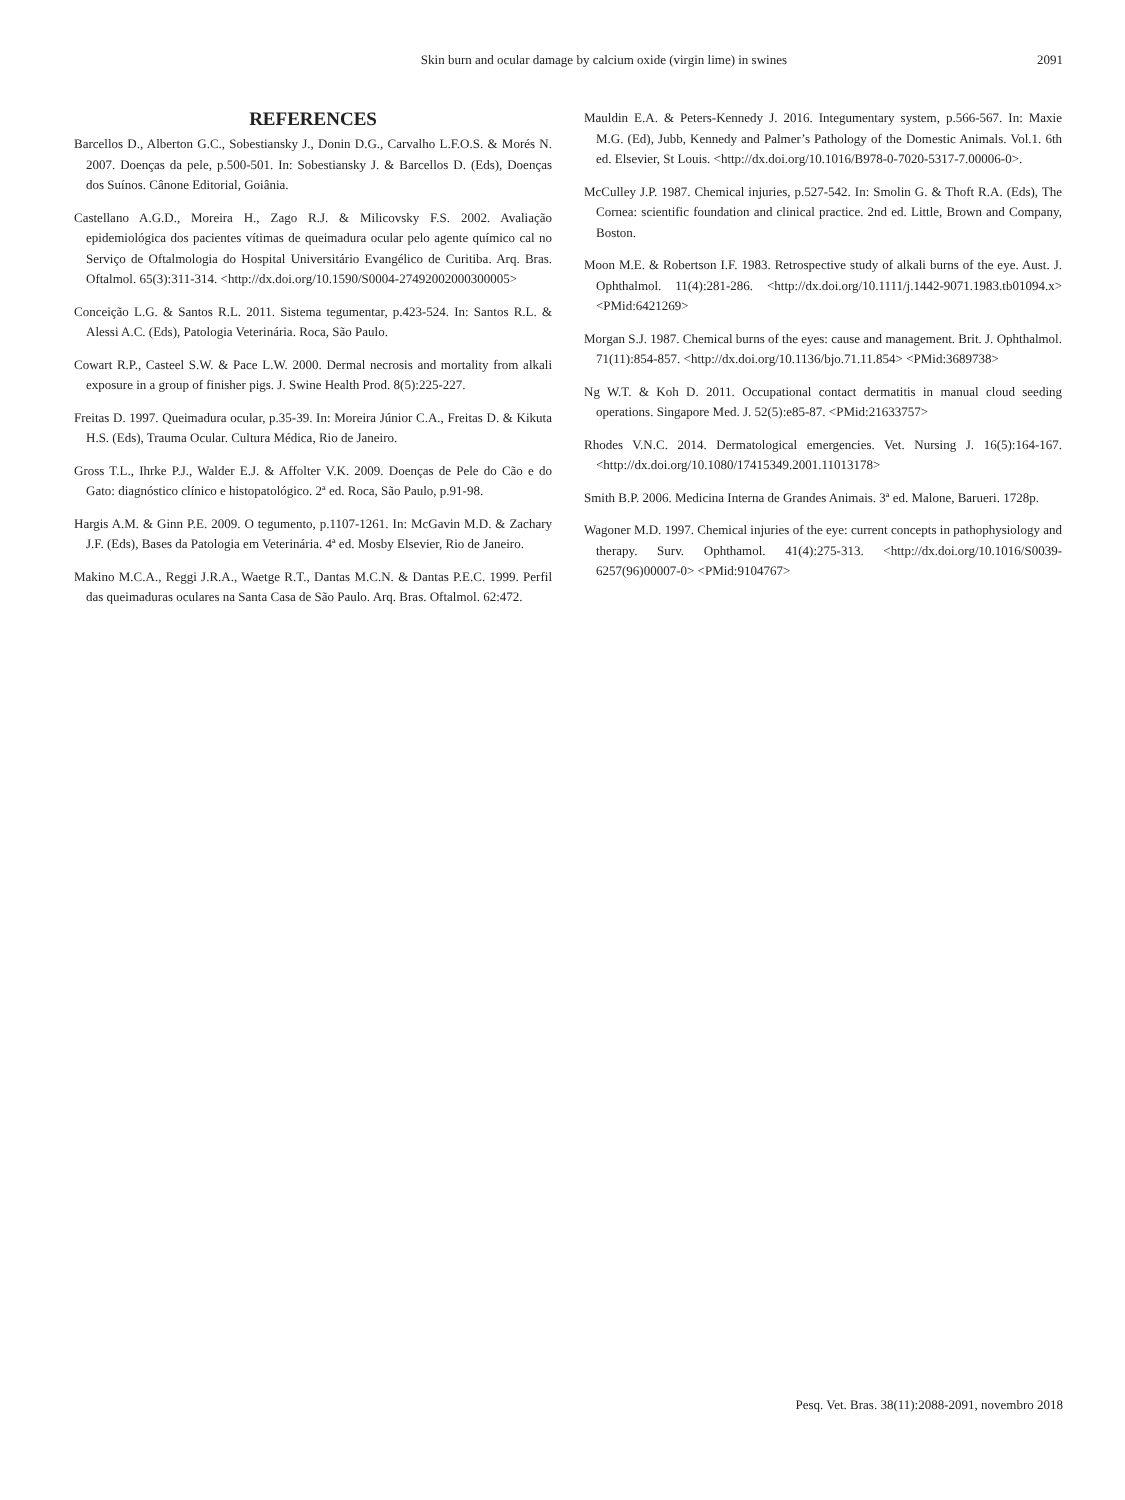Skin burn and ocular damage by calcium oxide (virgin lime) in swines 2091
REFERENCES
Barcellos D., Alberton G.C., Sobestiansky J., Donin D.G., Carvalho L.F.O.S. & Morés N. 2007. Doenças da pele, p.500-501. In: Sobestiansky J. & Barcellos D. (Eds), Doenças dos Suínos. Cânone Editorial, Goiânia.
Castellano A.G.D., Moreira H., Zago R.J. & Milicovsky F.S. 2002. Avaliação epidemiológica dos pacientes vítimas de queimadura ocular pelo agente químico cal no Serviço de Oftalmologia do Hospital Universitário Evangélico de Curitiba. Arq. Bras. Oftalmol. 65(3):311-314. <http://dx.doi.org/10.1590/S0004-27492002000300005>
Conceição L.G. & Santos R.L. 2011. Sistema tegumentar, p.423-524. In: Santos R.L. & Alessi A.C. (Eds), Patologia Veterinária. Roca, São Paulo.
Cowart R.P., Casteel S.W. & Pace L.W. 2000. Dermal necrosis and mortality from alkali exposure in a group of finisher pigs. J. Swine Health Prod. 8(5):225-227.
Freitas D. 1997. Queimadura ocular, p.35-39. In: Moreira Júnior C.A., Freitas D. & Kikuta H.S. (Eds), Trauma Ocular. Cultura Médica, Rio de Janeiro.
Gross T.L., Ihrke P.J., Walder E.J. & Affolter V.K. 2009. Doenças de Pele do Cão e do Gato: diagnóstico clínico e histopatológico. 2ª ed. Roca, São Paulo, p.91-98.
Hargis A.M. & Ginn P.E. 2009. O tegumento, p.1107-1261. In: McGavin M.D. & Zachary J.F. (Eds), Bases da Patologia em Veterinária. 4ª ed. Mosby Elsevier, Rio de Janeiro.
Makino M.C.A., Reggi J.R.A., Waetge R.T., Dantas M.C.N. & Dantas P.E.C. 1999. Perfil das queimaduras oculares na Santa Casa de São Paulo. Arq. Bras. Oftalmol. 62:472.
Mauldin E.A. & Peters-Kennedy J. 2016. Integumentary system, p.566-567. In: Maxie M.G. (Ed), Jubb, Kennedy and Palmer’s Pathology of the Domestic Animals. Vol.1. 6th ed. Elsevier, St Louis. <http://dx.doi.org/10.1016/B978-0-7020-5317-7.00006-0>.
McCulley J.P. 1987. Chemical injuries, p.527-542. In: Smolin G. & Thoft R.A. (Eds), The Cornea: scientific foundation and clinical practice. 2nd ed. Little, Brown and Company, Boston.
Moon M.E. & Robertson I.F. 1983. Retrospective study of alkali burns of the eye. Aust. J. Ophthalmol. 11(4):281-286. <http://dx.doi.org/10.1111/j.1442-9071.1983.tb01094.x> <PMid:6421269>
Morgan S.J. 1987. Chemical burns of the eyes: cause and management. Brit. J. Ophthalmol. 71(11):854-857. <http://dx.doi.org/10.1136/bjo.71.11.854> <PMid:3689738>
Ng W.T. & Koh D. 2011. Occupational contact dermatitis in manual cloud seeding operations. Singapore Med. J. 52(5):e85-87. <PMid:21633757>
Rhodes V.N.C. 2014. Dermatological emergencies. Vet. Nursing J. 16(5):164-167. <http://dx.doi.org/10.1080/17415349.2001.11013178>
Smith B.P. 2006. Medicina Interna de Grandes Animais. 3ª ed. Malone, Barueri. 1728p.
Wagoner M.D. 1997. Chemical injuries of the eye: current concepts in pathophysiology and therapy. Surv. Ophthamol. 41(4):275-313. <http://dx.doi.org/10.1016/S0039-6257(96)00007-0> <PMid:9104767>
Pesq. Vet. Bras. 38(11):2088-2091, novembro 2018